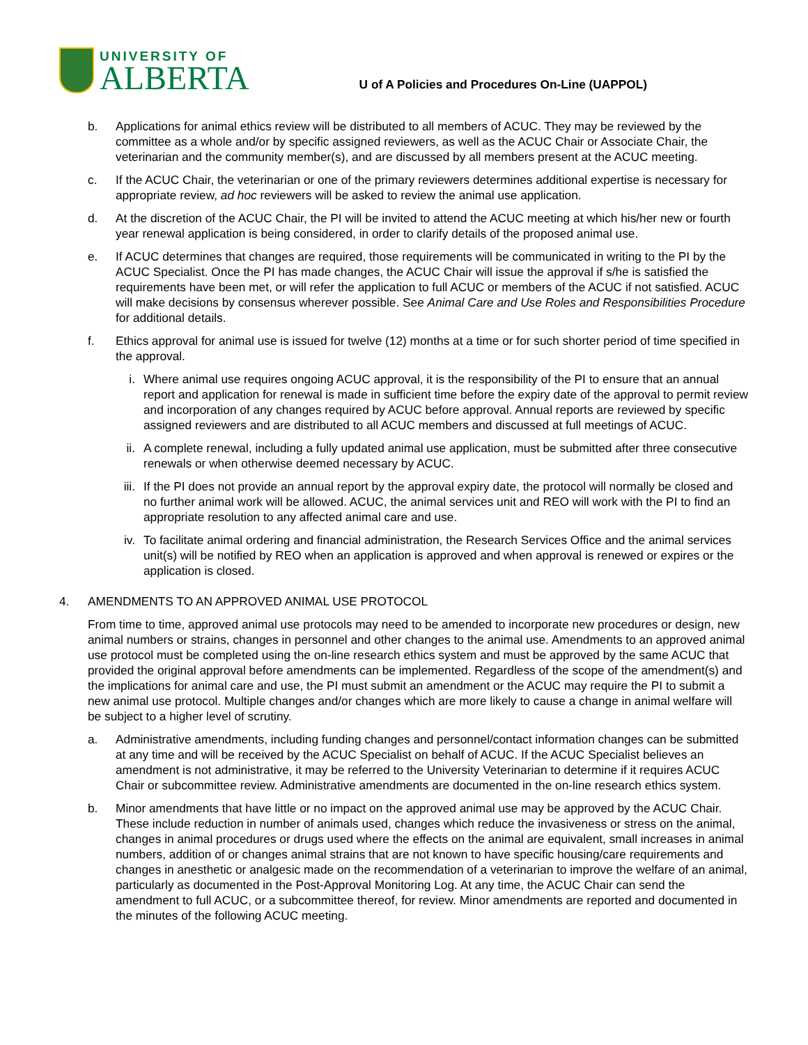UNIVERSITY OF
ALBERTA
U of A Policies and Procedures On-Line (UAPPOL)
b. Applications for animal ethics review will be distributed to all members of ACUC. They may be reviewed by the committee as a whole and/or by specific assigned reviewers, as well as the ACUC Chair or Associate Chair, the veterinarian and the community member(s), and are discussed by all members present at the ACUC meeting.
c. If the ACUC Chair, the veterinarian or one of the primary reviewers determines additional expertise is necessary for appropriate review, ad hoc reviewers will be asked to review the animal use application.
d. At the discretion of the ACUC Chair, the PI will be invited to attend the ACUC meeting at which his/her new or fourth year renewal application is being considered, in order to clarify details of the proposed animal use.
e. If ACUC determines that changes are required, those requirements will be communicated in writing to the PI by the ACUC Specialist. Once the PI has made changes, the ACUC Chair will issue the approval if s/he is satisfied the requirements have been met, or will refer the application to full ACUC or members of the ACUC if not satisfied. ACUC will make decisions by consensus wherever possible. See Animal Care and Use Roles and Responsibilities Procedure for additional details.
f. Ethics approval for animal use is issued for twelve (12) months at a time or for such shorter period of time specified in the approval.
i. Where animal use requires ongoing ACUC approval, it is the responsibility of the PI to ensure that an annual report and application for renewal is made in sufficient time before the expiry date of the approval to permit review and incorporation of any changes required by ACUC before approval. Annual reports are reviewed by specific assigned reviewers and are distributed to all ACUC members and discussed at full meetings of ACUC.
ii. A complete renewal, including a fully updated animal use application, must be submitted after three consecutive renewals or when otherwise deemed necessary by ACUC.
iii.
If the PI does not provide an annual report by the approval expiry date, the protocol will normally be closed and no further animal work will be allowed. ACUC, the animal services unit and REO will work with the PI to find an appropriate resolution to any affected animal care and use.
iv. To facilitate animal ordering and financial administration, the Research Services Office and the animal services unit(s) will be notified by REO when an application is approved and when approval is renewed or expires or the application is closed.
4. AMENDMENTS TO AN APPROVED ANIMAL USE PROTOCOL
From time to time, approved animal use protocols may need to be amended to incorporate new procedures or design, new animal numbers or strains, changes in personnel and other changes to the animal use. Amendments to an approved animal use protocol must be completed using the on-line research ethics system and must be approved by the same ACUC that provided the original approval before amendments can be implemented. Regardless of the scope of the amendment(s) and the implications for animal care and use, the PI must submit an amendment or the ACUC may require the PI to submit a new animal use protocol. Multiple changes and/or changes which are more likely to cause a change in animal welfare will be subject to a higher level of scrutiny.
a. Administrative amendments, including funding changes and personnel/contact information changes can be submitted at any time and will be received by the ACUC Specialist on behalf of ACUC. If the ACUC Specialist believes an amendment is not administrative, it may be referred to the University Veterinarian to determine if it requires ACUC Chair or subcommittee review. Administrative amendments are documented in the on-line research ethics system.
b. Minor amendments that have little or no impact on the approved animal use may be approved by the ACUC Chair. These include reduction in number of animals used, changes which reduce the invasiveness or stress on the animal, changes in animal procedures or drugs used where the effects on the animal are equivalent, small increases in animal numbers, addition of or changes animal strains that are not known to have specific housing/care requirements and changes in anesthetic or analgesic made on the recommendation of a veterinarian to improve the welfare of an animal, particularly as documented in the Post-Approval Monitoring Log. At any time, the ACUC Chair can send the amendment to full ACUC, or a subcommittee thereof, for review. Minor amendments are reported and documented in the minutes of the following ACUC meeting.